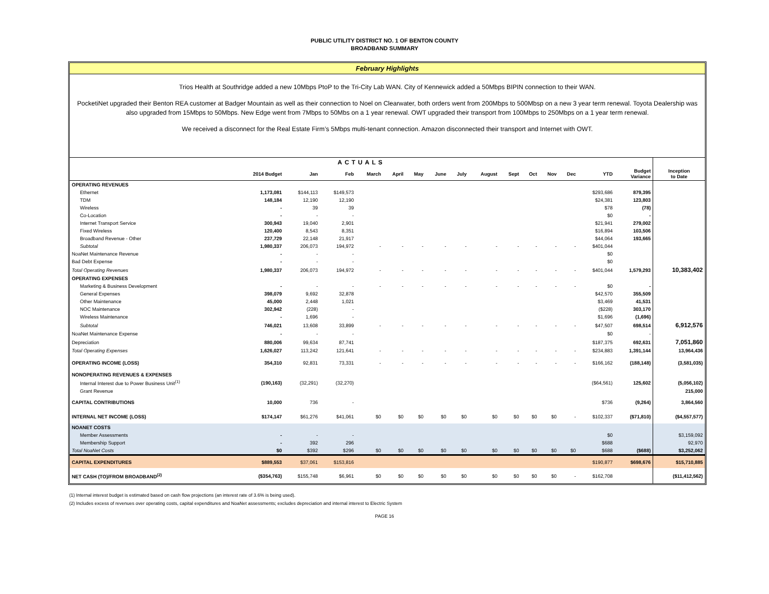PUBLIC UTILITY DISTRICT NO. 1 OF BENTON COUNTY
BROADBAND SUMMARY
February Highlights
Trios Health at Southridge added a new 10Mbps PtoP to the Tri-City Lab WAN. City of Kennewick added a 50Mbps BIPIN connection to their WAN.
PocketiNet upgraded their Benton REA customer at Badger Mountain as well as their connection to Noel on Clearwater, both orders went from 200Mbps to 500Mbsp on a new 3 year term renewal. Toyota Dealership was also upgraded from 15Mbps to 50Mbps. New Edge went from 7Mbps to 50Mbs on a 1 year renewal. OWT upgraded their transport from 100Mbps to 250Mbps on a 1 year term renewal.
We received a disconnect for the Real Estate Firm’s 5Mbps multi-tenant connection. Amazon disconnected their transport and Internet with OWT.
| ACTUALS | | | | | | | | | | | | | | | | |
| --- | --- | --- | --- | --- | --- | --- | --- | --- | --- | --- | --- | --- | --- | --- | --- | --- |
| | 2014 Budget | Jan | Feb | March | April | May | June | July | August | Sept | Oct | Nov | Dec | YTD | Budget Variance | Inception to Date |
| OPERATING REVENUES | | | | | | | | | | | | | | | | |
| Ethernet | 1,173,081 | $144,113 | $149,573 | | | | | | | | | | | $293,686 | 879,395 | |
| TDM | 148,184 | 12,190 | 12,190 | | | | | | | | | | | $24,381 | 123,803 | |
| Wireless | - | 39 | 39 | | | | | | | | | | | $78 | (78) | |
| Co-Location | - | - | - | | | | | | | | | | | $0 | - | |
| Internet Transport Service | 300,943 | 19,040 | 2,901 | | | | | | | | | | | $21,941 | 279,002 | |
| Fixed Wireless | 120,400 | 8,543 | 8,351 | | | | | | | | | | | $16,894 | 103,506 | |
| Broadband Revenue - Other | 237,729 | 22,148 | 21,917 | | | | | | | | | | | $44,064 | 193,665 | |
| Subtotal | 1,980,337 | 206,073 | 194,972 | - | - | - | - | - | - | - | - | - | - | $401,044 | | |
| NoaNet Maintenance Revenue | - | - | - | | | | | | | | | | | $0 | | |
| Bad Debt Expense | - | - | - | | | | | | | | | | | $0 | | |
| Total Operating Revenues | 1,980,337 | 206,073 | 194,972 | - | - | - | - | - | - | - | - | - | - | $401,044 | 1,579,293 | 10,383,402 |
| OPERATING EXPENSES | | | | | | | | | | | | | | | | |
| Marketing & Business Development | - | - | - | - | - | - | - | - | - | - | - | - | - | $0 | - | |
| General Expenses | 398,079 | 9,692 | 32,878 | | | | | | | | | | | $42,570 | 355,509 | |
| Other Maintenance | 45,000 | 2,448 | 1,021 | | | | | | | | | | | $3,469 | 41,531 | |
| NOC Maintenance | 302,942 | (228) | - | | | | | | | | | | | ($228) | 303,170 | |
| Wireless Maintenance | - | 1,696 | - | | | | | | | | | | | $1,696 | (1,696) | |
| Subtotal | 746,021 | 13,608 | 33,899 | - | - | - | - | - | - | - | - | - | - | $47,507 | 698,514 | 6,912,576 |
| NoaNet Maintenance Expense | - | - | - | | | | | | | | | | | $0 | - | |
| Depreciation | 880,006 | 99,634 | 87,741 | | | | | | | | | | | $187,375 | 692,631 | 7,051,860 |
| Total Operating Expenses | 1,626,027 | 113,242 | 121,641 | - | - | - | - | - | - | - | - | - | - | $234,883 | 1,391,144 | 13,964,436 |
| OPERATING INCOME (LOSS) | 354,310 | 92,831 | 73,331 | - | - | - | - | - | - | - | - | - | - | $166,162 | (188,148) | (3,581,035) |
| NONOPERATING REVENUES & EXPENSES | | | | | | | | | | | | | | | | |
| Internal Interest due to Power Business Unit<sup>(1)</sup> | (190,163) | (32,291) | (32,270) | | | | | | | | | | | ($64,561) | 125,602 | (5,056,102) |
| Grant Revenue | | | | | | | | | | | | | | | | 215,000 |
| CAPITAL CONTRIBUTIONS | 10,000 | 736 | - | | | | | | | | | | | $736 | (9,264) | 3,864,560 |
| INTERNAL NET INCOME (LOSS) | $174,147 | $61,276 | $41,061 | $0 | $0 | $0 | $0 | $0 | $0 | $0 | $0 | $0 | - | $102,337 | ($71,810) | ($4,557,577) |
| NOANET COSTS | | | | | | | | | | | | | | | | |
| Member Assessments | - | - | - | | | | | | | | | | | $0 | | $3,159,092 |
| Membership Support | - | 392 | 296 | | | | | | | | | | | $688 | | 92,970 |
| Total NoaNet Costs | $0 | $392 | $296 | $0 | $0 | $0 | $0 | $0 | $0 | $0 | $0 | $0 | $0 | $688 | ($688) | $3,252,062 |
| CAPITAL EXPENDITURES | $889,553 | $37,061 | $153,816 | | | | | | | | | | | $190,877 | $698,676 | $15,710,885 |
| NET CASH (TO)/FROM BROADBAND<sup>(2)</sup> | ($354,763) | $155,748 | $6,961 | $0 | $0 | $0 | $0 | $0 | $0 | $0 | $0 | $0 | - | $162,708 | | ($11,412,562) |
(1) Internal interest budget is estimated based on cash flow projections (an interest rate of 3.6% is being used).
(2) Includes excess of revenues over operating costs, capital expenditures and NoaNet assessments; excludes depreciation and internal interest to Electric System
PAGE 16